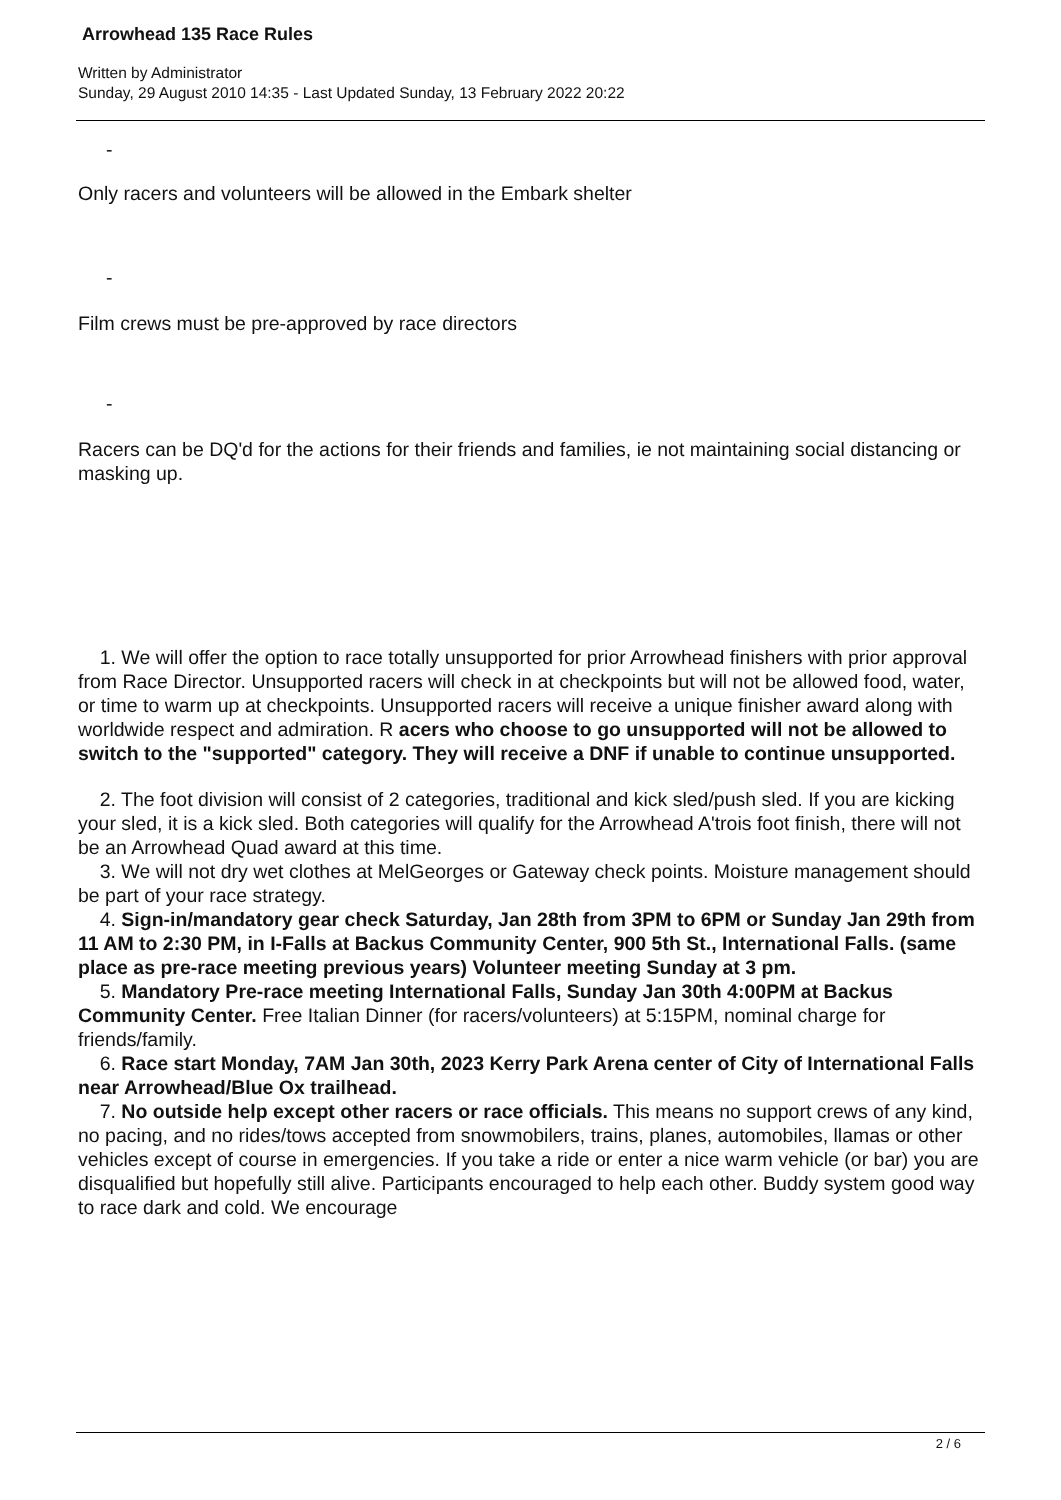Arrowhead 135 Race Rules
Written by Administrator
Sunday, 29 August 2010 14:35 - Last Updated Sunday, 13 February 2022 20:22
-
Only racers and volunteers will be allowed in the Embark shelter
-
Film crews must be pre-approved by race directors
-
Racers can be DQ'd for the actions for their friends and families, ie not maintaining social distancing or masking up.
1. We will offer the option to race totally unsupported for prior Arrowhead finishers with prior approval from Race Director. Unsupported racers will check in at checkpoints but will not be allowed food, water, or time to warm up at checkpoints. Unsupported racers will receive a unique finisher award along with worldwide respect and admiration. R acers who choose to go unsupported will not be allowed to switch to the "supported" category. They will receive a DNF if unable to continue unsupported.
2. The foot division will consist of 2 categories, traditional and kick sled/push sled. If you are kicking your sled, it is a kick sled. Both categories will qualify for the Arrowhead A'trois foot finish, there will not be an Arrowhead Quad award at this time.
3. We will not dry wet clothes at MelGeorges or Gateway check points. Moisture management should be part of your race strategy.
4. Sign-in/mandatory gear check Saturday, Jan 28th from 3PM to 6PM or Sunday Jan 29th from 11 AM to 2:30 PM, in I-Falls at Backus Community Center, 900 5th St., International Falls. (same place as pre-race meeting previous years) Volunteer meeting Sunday at 3 pm.
5. Mandatory Pre-race meeting International Falls, Sunday Jan 30th 4:00PM at Backus Community Center. Free Italian Dinner (for racers/volunteers) at 5:15PM, nominal charge for friends/family.
6. Race start Monday, 7AM Jan 30th, 2023 Kerry Park Arena center of City of International Falls near Arrowhead/Blue Ox trailhead.
7. No outside help except other racers or race officials. This means no support crews of any kind, no pacing, and no rides/tows accepted from snowmobilers, trains, planes, automobiles, llamas or other vehicles except of course in emergencies. If you take a ride or enter a nice warm vehicle (or bar) you are disqualified but hopefully still alive. Participants encouraged to help each other. Buddy system good way to race dark and cold. We encourage
2 / 6